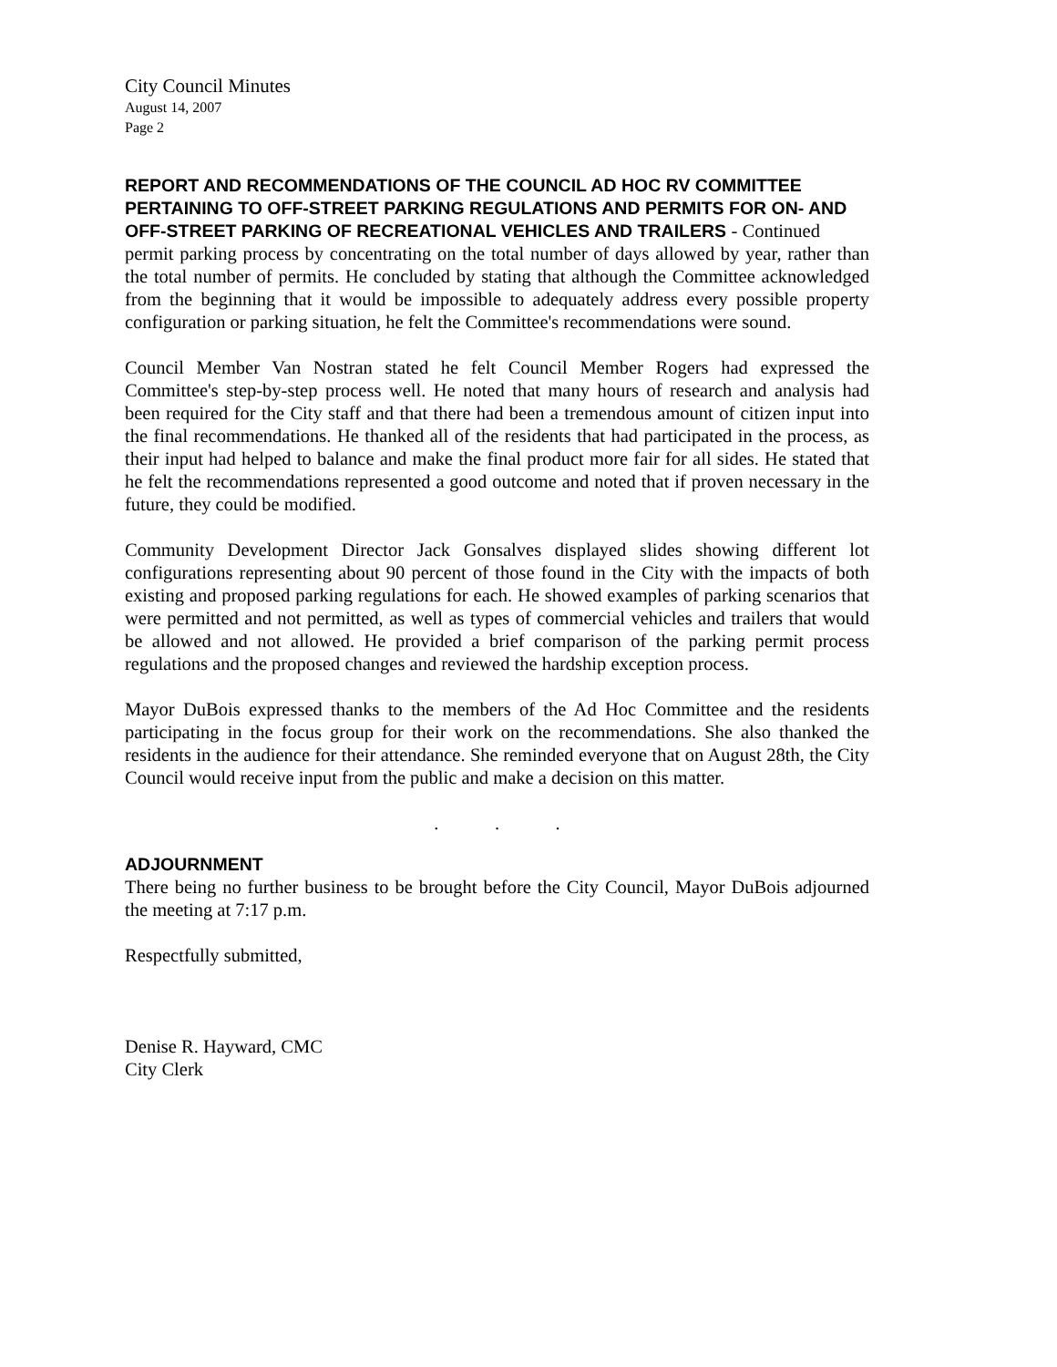City Council Minutes
August 14, 2007
Page 2
REPORT AND RECOMMENDATIONS OF THE COUNCIL AD HOC RV COMMITTEE PERTAINING TO OFF-STREET PARKING REGULATIONS AND PERMITS FOR ON- AND OFF-STREET PARKING OF RECREATIONAL VEHICLES AND TRAILERS - Continued
permit parking process by concentrating on the total number of days allowed by year, rather than the total number of permits. He concluded by stating that although the Committee acknowledged from the beginning that it would be impossible to adequately address every possible property configuration or parking situation, he felt the Committee's recommendations were sound.
Council Member Van Nostran stated he felt Council Member Rogers had expressed the Committee's step-by-step process well. He noted that many hours of research and analysis had been required for the City staff and that there had been a tremendous amount of citizen input into the final recommendations. He thanked all of the residents that had participated in the process, as their input had helped to balance and make the final product more fair for all sides. He stated that he felt the recommendations represented a good outcome and noted that if proven necessary in the future, they could be modified.
Community Development Director Jack Gonsalves displayed slides showing different lot configurations representing about 90 percent of those found in the City with the impacts of both existing and proposed parking regulations for each. He showed examples of parking scenarios that were permitted and not permitted, as well as types of commercial vehicles and trailers that would be allowed and not allowed. He provided a brief comparison of the parking permit process regulations and the proposed changes and reviewed the hardship exception process.
Mayor DuBois expressed thanks to the members of the Ad Hoc Committee and the residents participating in the focus group for their work on the recommendations. She also thanked the residents in the audience for their attendance. She reminded everyone that on August 28th, the City Council would receive input from the public and make a decision on this matter.
. . .
ADJOURNMENT
There being no further business to be brought before the City Council, Mayor DuBois adjourned the meeting at 7:17 p.m.
Respectfully submitted,
Denise R. Hayward, CMC
City Clerk